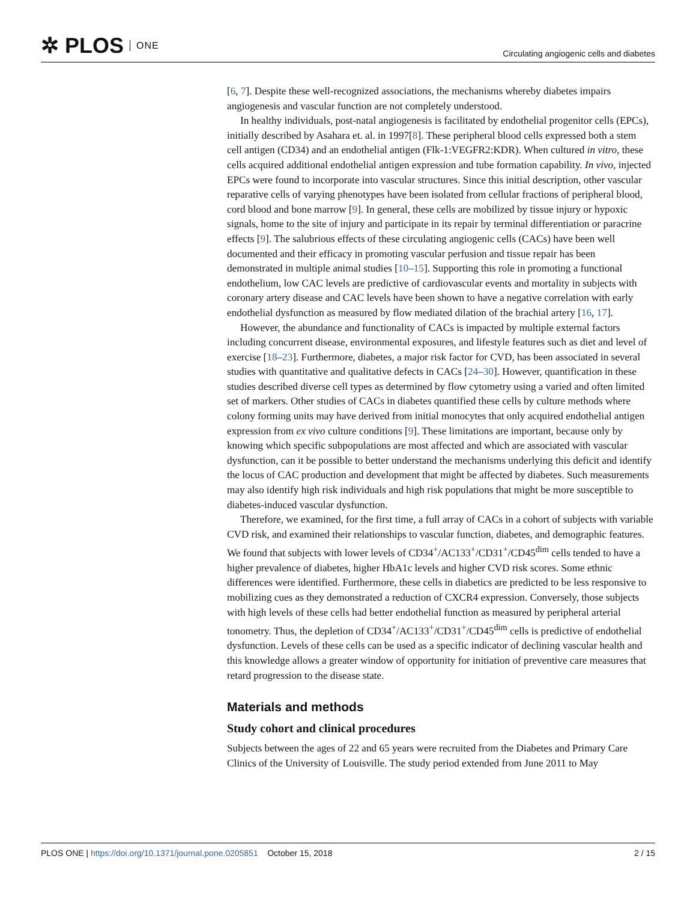✲ PLOS ONE
Circulating angiogenic cells and diabetes
[6, 7]. Despite these well-recognized associations, the mechanisms whereby diabetes impairs angiogenesis and vascular function are not completely understood.
In healthy individuals, post-natal angiogenesis is facilitated by endothelial progenitor cells (EPCs), initially described by Asahara et. al. in 1997[8]. These peripheral blood cells expressed both a stem cell antigen (CD34) and an endothelial antigen (Flk-1:VEGFR2:KDR). When cultured in vitro, these cells acquired additional endothelial antigen expression and tube formation capability. In vivo, injected EPCs were found to incorporate into vascular structures. Since this initial description, other vascular reparative cells of varying phenotypes have been isolated from cellular fractions of peripheral blood, cord blood and bone marrow [9]. In general, these cells are mobilized by tissue injury or hypoxic signals, home to the site of injury and participate in its repair by terminal differentiation or paracrine effects [9]. The salubrious effects of these circulating angiogenic cells (CACs) have been well documented and their efficacy in promoting vascular perfusion and tissue repair has been demonstrated in multiple animal studies [10–15]. Supporting this role in promoting a functional endothelium, low CAC levels are predictive of cardiovascular events and mortality in subjects with coronary artery disease and CAC levels have been shown to have a negative correlation with early endothelial dysfunction as measured by flow mediated dilation of the brachial artery [16, 17].
However, the abundance and functionality of CACs is impacted by multiple external factors including concurrent disease, environmental exposures, and lifestyle features such as diet and level of exercise [18–23]. Furthermore, diabetes, a major risk factor for CVD, has been associated in several studies with quantitative and qualitative defects in CACs [24–30]. However, quantification in these studies described diverse cell types as determined by flow cytometry using a varied and often limited set of markers. Other studies of CACs in diabetes quantified these cells by culture methods where colony forming units may have derived from initial monocytes that only acquired endothelial antigen expression from ex vivo culture conditions [9]. These limitations are important, because only by knowing which specific subpopulations are most affected and which are associated with vascular dysfunction, can it be possible to better understand the mechanisms underlying this deficit and identify the locus of CAC production and development that might be affected by diabetes. Such measurements may also identify high risk individuals and high risk populations that might be more susceptible to diabetes-induced vascular dysfunction.
Therefore, we examined, for the first time, a full array of CACs in a cohort of subjects with variable CVD risk, and examined their relationships to vascular function, diabetes, and demographic features. We found that subjects with lower levels of CD34<sup>+</sup>/AC133<sup>+</sup>/CD31<sup>+</sup>/CD45<sup>dim</sup> cells tended to have a higher prevalence of diabetes, higher HbA1c levels and higher CVD risk scores. Some ethnic differences were identified. Furthermore, these cells in diabetics are predicted to be less responsive to mobilizing cues as they demonstrated a reduction of CXCR4 expression. Conversely, those subjects with high levels of these cells had better endothelial function as measured by peripheral arterial tonometry. Thus, the depletion of CD34<sup>+</sup>/AC133<sup>+</sup>/CD31<sup>+</sup>/CD45<sup>dim</sup> cells is predictive of endothelial dysfunction. Levels of these cells can be used as a specific indicator of declining vascular health and this knowledge allows a greater window of opportunity for initiation of preventive care measures that retard progression to the disease state.
Materials and methods
Study cohort and clinical procedures
Subjects between the ages of 22 and 65 years were recruited from the Diabetes and Primary Care Clinics of the University of Louisville. The study period extended from June 2011 to May
PLOS ONE | https://doi.org/10.1371/journal.pone.0205851 October 15, 2018
2 / 15